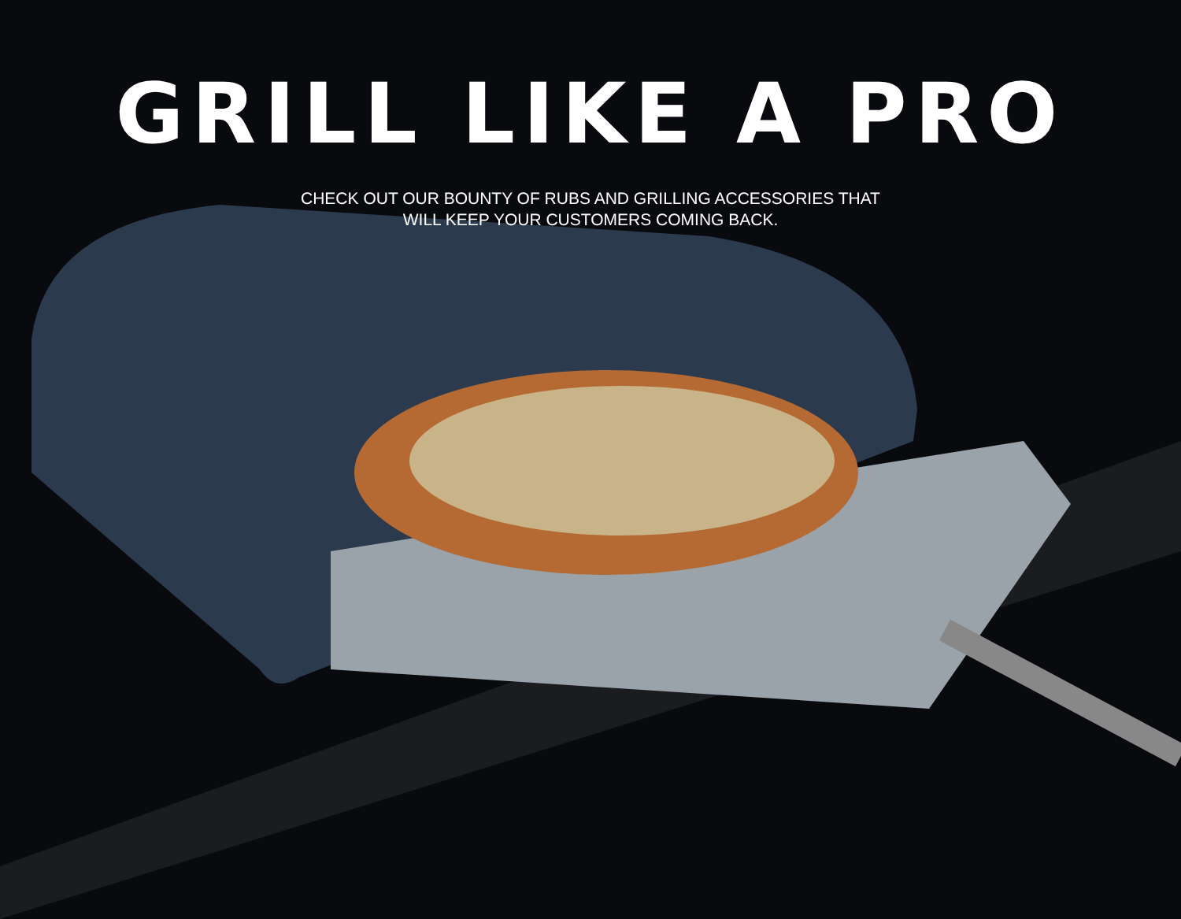GRILL LIKE A PRO
CHECK OUT OUR BOUNTY OF RUBS AND GRILLING ACCESSORIES THAT
WILL KEEP YOUR CUSTOMERS COMING BACK.